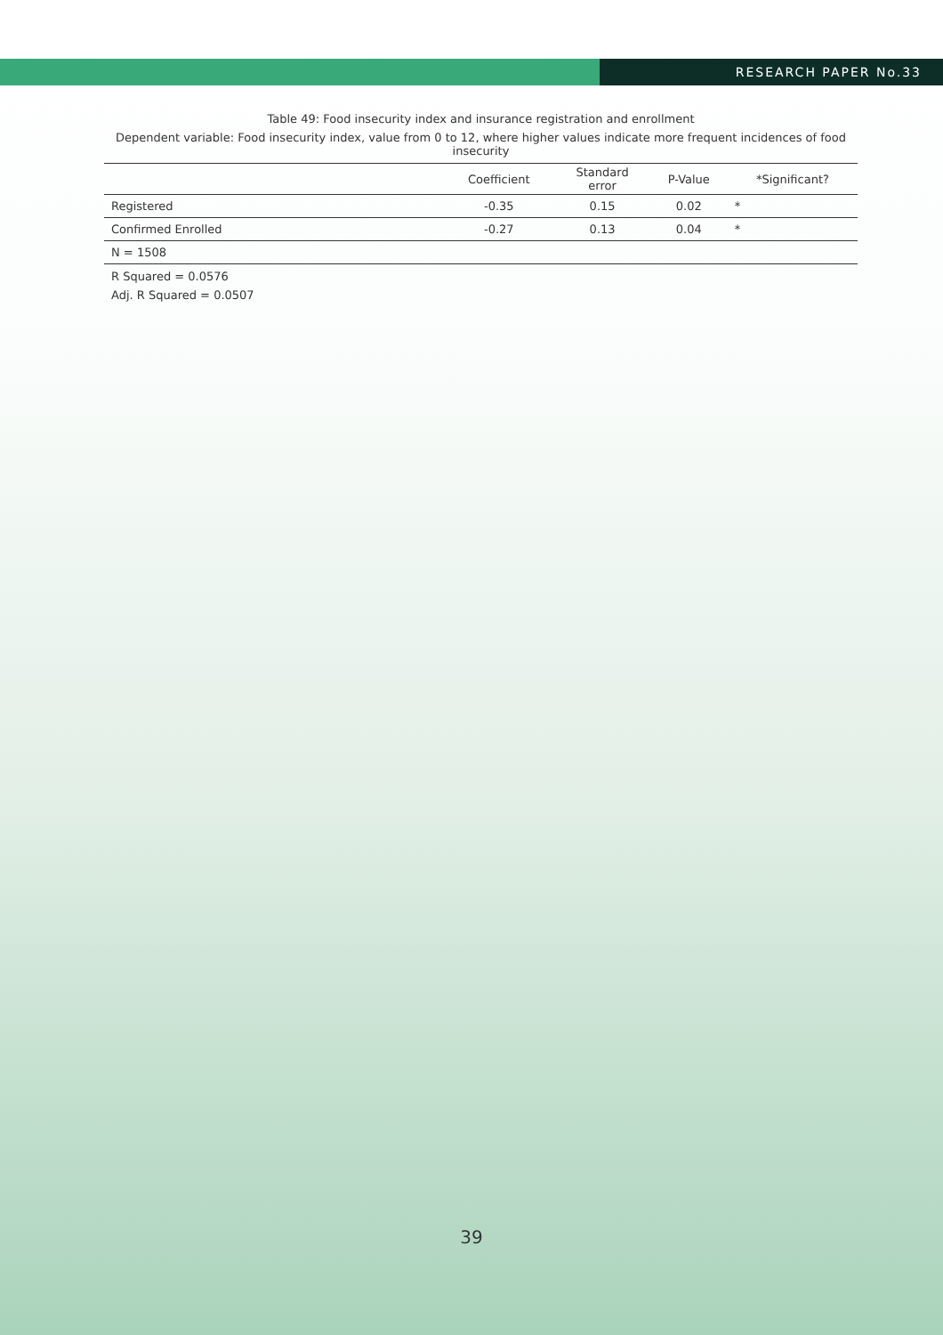RESEARCH PAPER No.33
Table 49: Food insecurity index and insurance registration and enrollment
Dependent variable: Food insecurity index, value from 0 to 12, where higher values indicate more frequent incidences of food insecurity
| | Coefficient | Standard error | P-Value | *Significant? |
| --- | --- | --- | --- | --- |
| Registered | -0.35 | 0.15 | 0.02 | * |
| Confirmed Enrolled | -0.27 | 0.13 | 0.04 | * |
| N = 1508 | | | | |
R Squared = 0.0576
Adj. R Squared = 0.0507
39